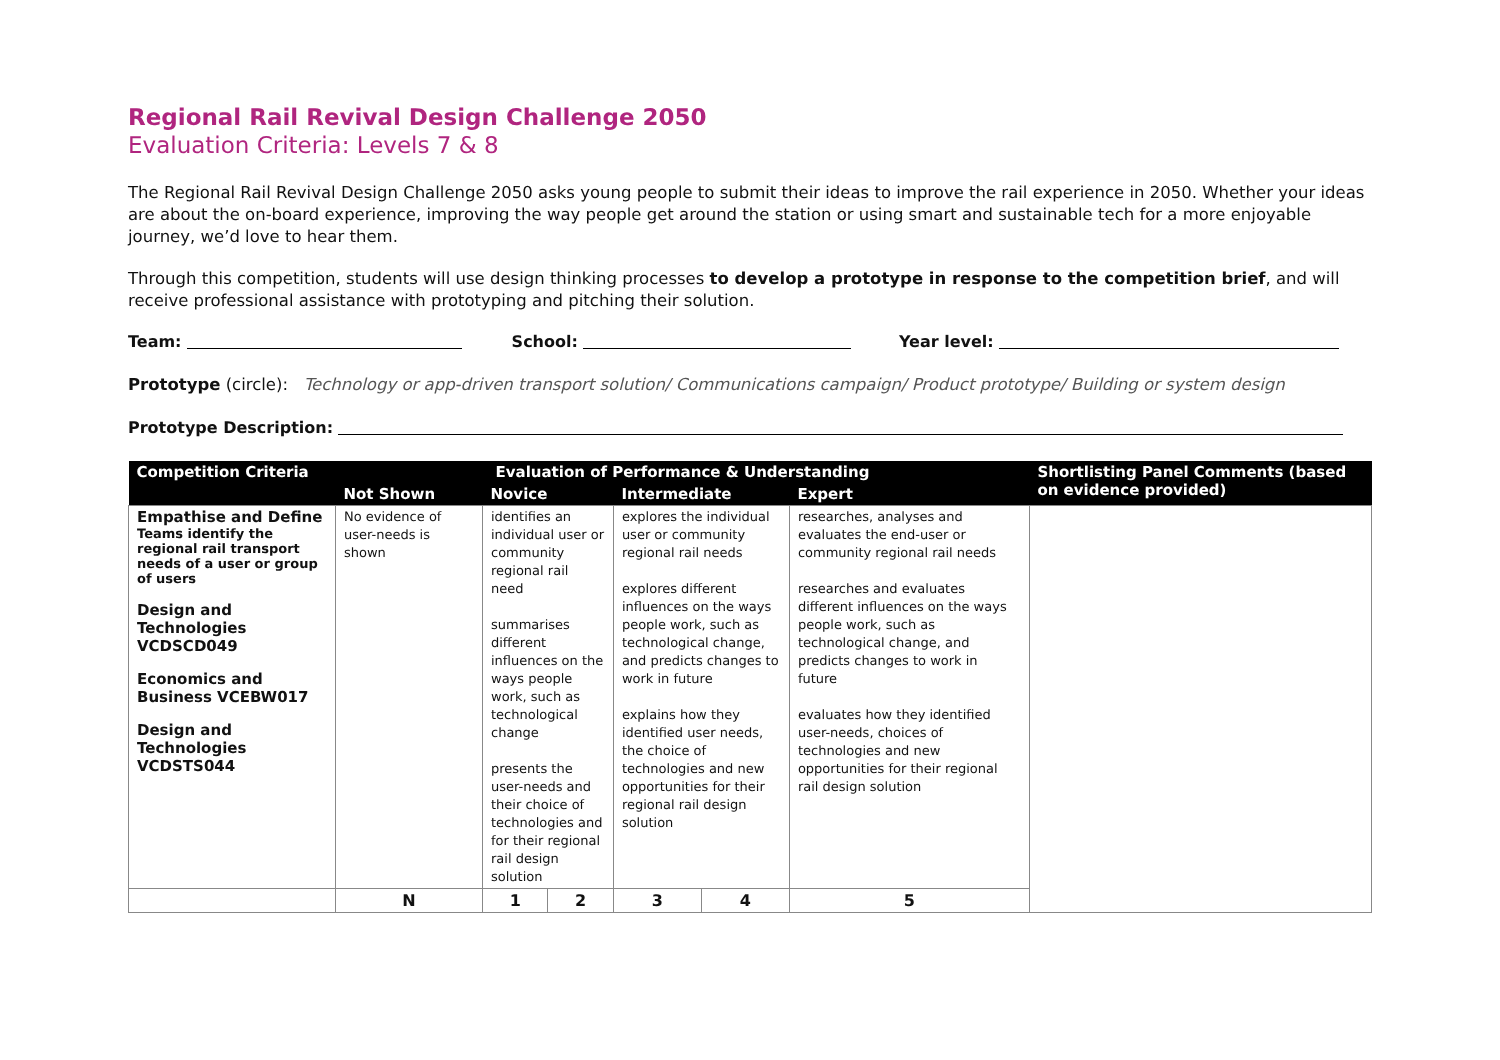Regional Rail Revival Design Challenge 2050
Evaluation Criteria: Levels 7 & 8
The Regional Rail Revival Design Challenge 2050 asks young people to submit their ideas to improve the rail experience in 2050. Whether your ideas are about the on-board experience, improving the way people get around the station or using smart and sustainable tech for a more enjoyable journey, we’d love to hear them.
Through this competition, students will use design thinking processes to develop a prototype in response to the competition brief, and will receive professional assistance with prototyping and pitching their solution.
Team: School: Year level:
Prototype (circle): Technology or app-driven transport solution/ Communications campaign/ Product prototype/ Building or system design
Prototype Description:
| Competition Criteria | Evaluation of Performance & Understanding | | | | | | Shortlisting Panel Comments (based on evidence provided) |
| --- | --- | --- | --- | --- | --- | --- | --- |
| | Not Shown | Novice | | Intermediate | | Expert | |
| Empathise and Define Teams identify the regional rail transport needs of a user or group of users Design and Technologies VCDSCD049 Economics and Business VCEBW017 Design and Technologies VCDSTS044 | No evidence of user-needs is shown | identifies an individual user or community regional rail need summarises different influences on the ways people work, such as technological change presents the user-needs and their choice of technologies and for their regional rail design solution | | explores the individual user or community regional rail needs explores different influences on the ways people work, such as technological change, and predicts changes to work in future explains how they identified user needs, the choice of technologies and new opportunities for their regional rail design solution | | researches, analyses and evaluates the end-user or community regional rail needs researches and evaluates different influences on the ways people work, such as technological change, and predicts changes to work in future evaluates how they identified user-needs, choices of technologies and new opportunities for their regional rail design solution | |
| | N | 1 | 2 | 3 | 4 | 5 | |